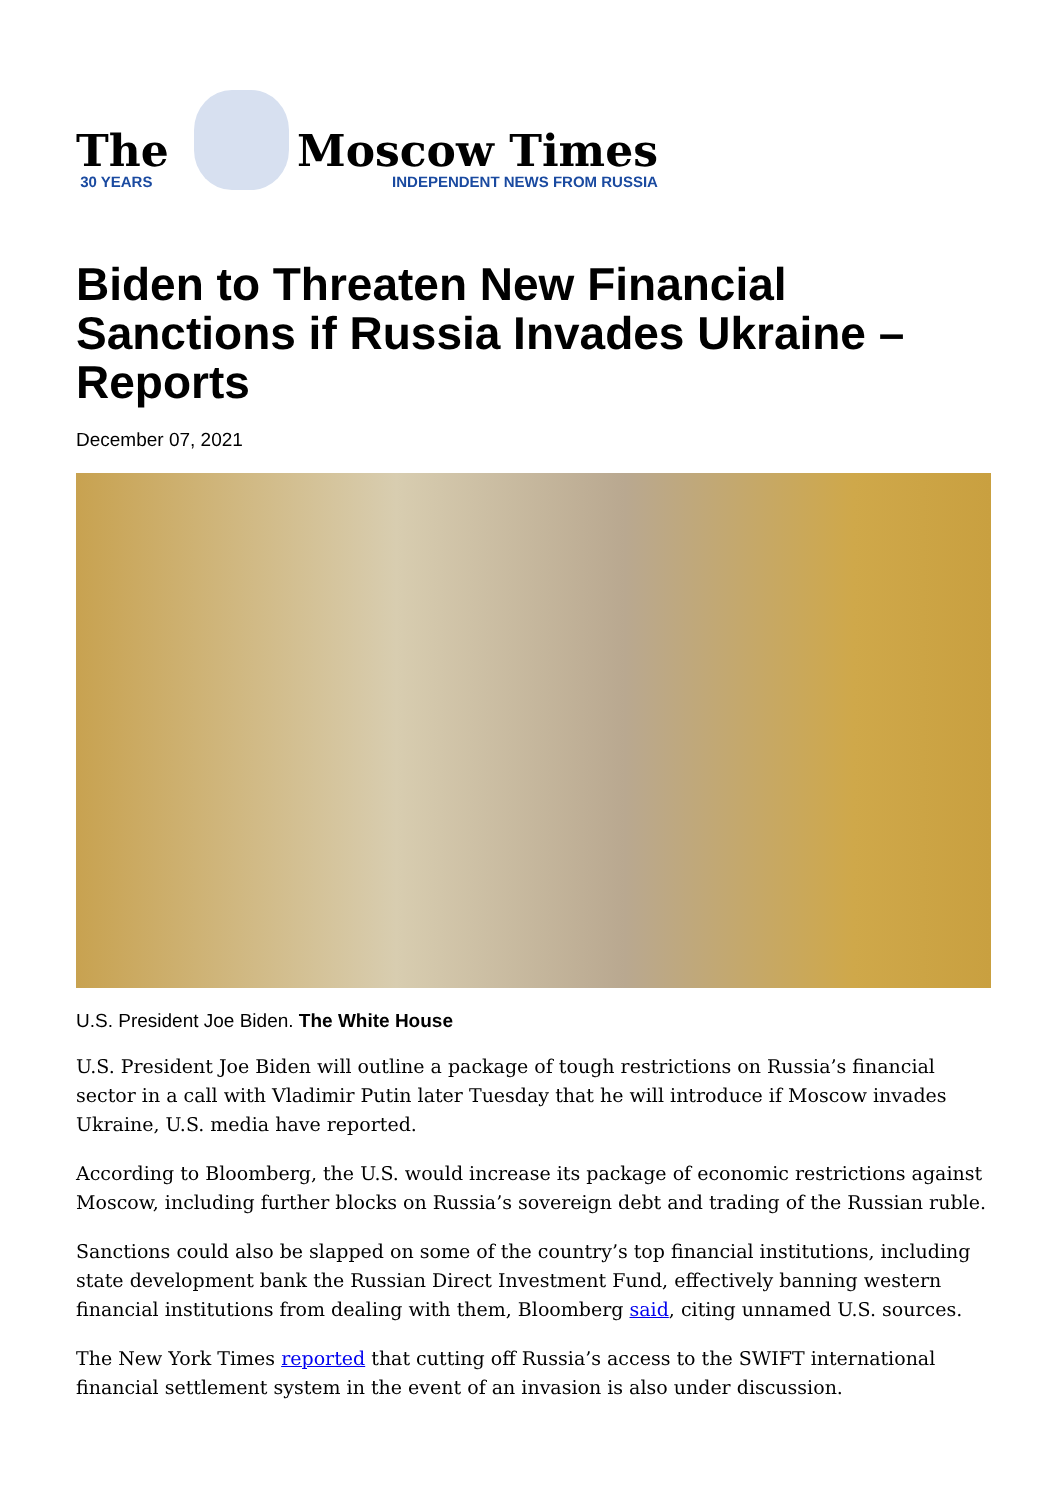The
30 YEARS
Moscow Times
INDEPENDENT NEWS FROM RUSSIA
Biden to Threaten New Financial Sanctions if Russia Invades Ukraine – Reports
December 07, 2021
U.S. President Joe Biden. The White House
U.S. President Joe Biden will outline a package of tough restrictions on Russia’s financial sector in a call with Vladimir Putin later Tuesday that he will introduce if Moscow invades Ukraine, U.S. media have reported.
According to Bloomberg, the U.S. would increase its package of economic restrictions against Moscow, including further blocks on Russia’s sovereign debt and trading of the Russian ruble.
Sanctions could also be slapped on some of the country’s top financial institutions, including state development bank the Russian Direct Investment Fund, effectively banning western financial institutions from dealing with them, Bloomberg said, citing unnamed U.S. sources.
The New York Times reported that cutting off Russia’s access to the SWIFT international financial settlement system in the event of an invasion is also under discussion.